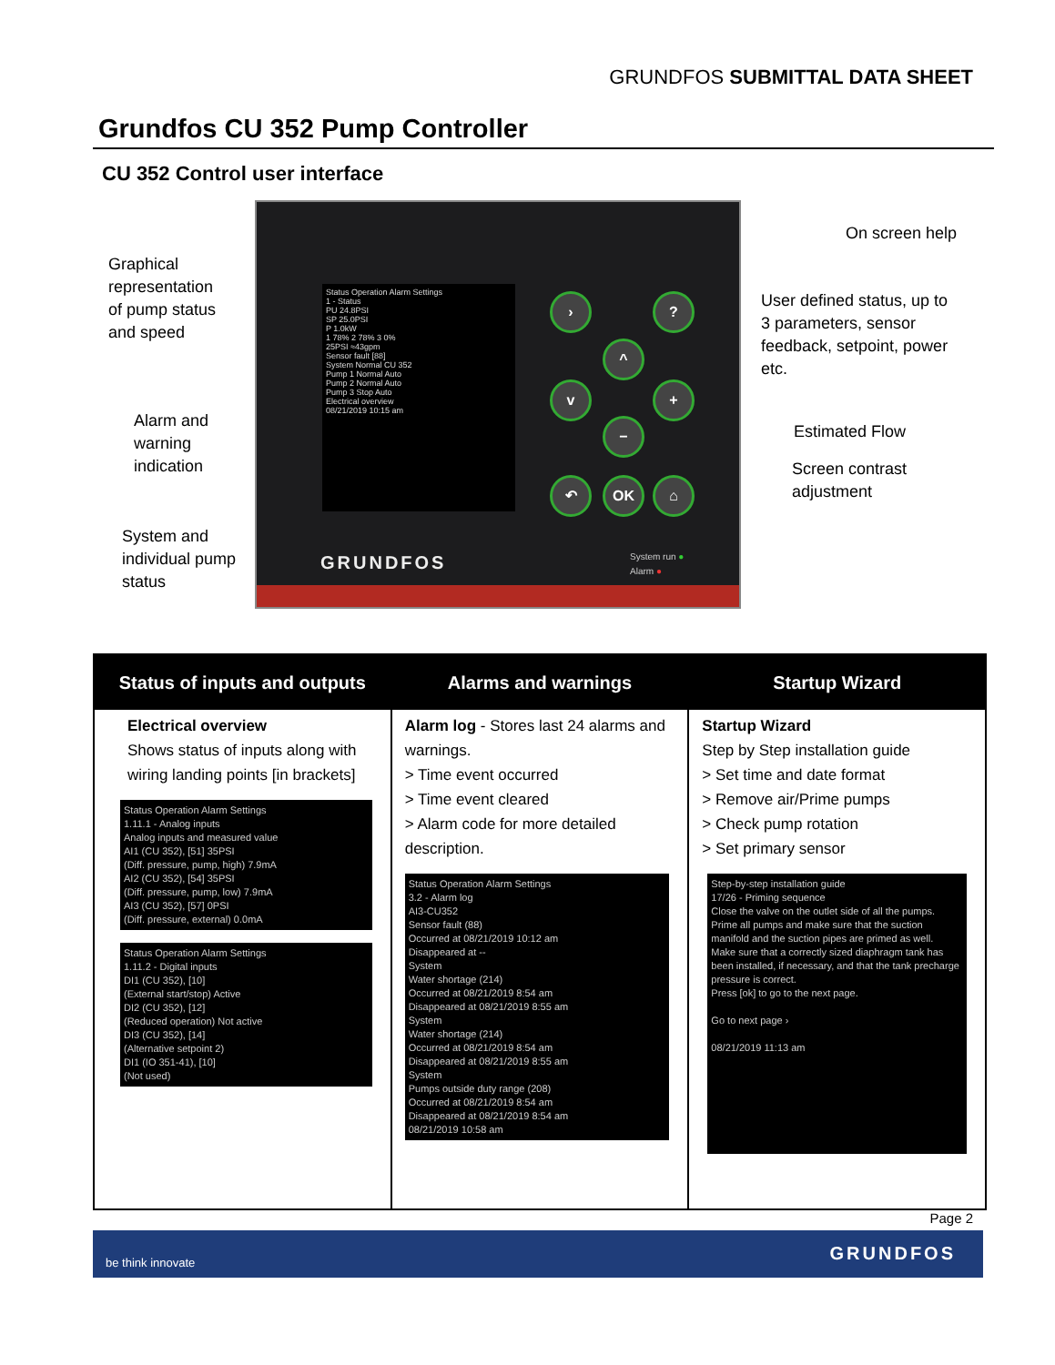GRUNDFOS SUBMITTAL DATA SHEET
Grundfos CU 352 Pump Controller
CU 352 Control user interface
Graphical
representation
of pump status
and speed
Alarm and
warning
indication
System and
individual pump
status
On screen help
User defined status, up to
3 parameters, sensor
feedback, setpoint, power
etc.
Estimated Flow
Screen contrast
adjustment
Status Operation Alarm Settings
1 - Status
PU 24.8PSI
SP 25.0PSI
P 1.0kW
1 78% 2 78% 3 0%
25PSI ≈43gpm
Sensor fault [88]
System Normal CU 352
Pump 1 Normal Auto
Pump 2 Normal Auto
Pump 3 Stop Auto
Electrical overview
08/21/2019 10:15 am
› ?
^
v +
−
↶ OK ⌂
GRUNDFOS
System run ●
Alarm ●
Status of inputs and outputs
Electrical overview
Shows status of inputs along with wiring landing points [in brackets]
Status Operation Alarm Settings
1.11.1 - Analog inputs
Analog inputs and measured value
AI1 (CU 352), [51] 35PSI
(Diff. pressure, pump, high) 7.9mA
AI2 (CU 352), [54] 35PSI
(Diff. pressure, pump, low) 7.9mA
AI3 (CU 352), [57] 0PSI
(Diff. pressure, external) 0.0mA
Status Operation Alarm Settings
1.11.2 - Digital inputs
DI1 (CU 352), [10]
(External start/stop) Active
DI2 (CU 352), [12]
(Reduced operation) Not active
DI3 (CU 352), [14]
(Alternative setpoint 2)
DI1 (IO 351-41), [10]
(Not used)
Alarms and warnings
Alarm log - Stores last 24 alarms and warnings.
> Time event occurred
> Time event cleared
> Alarm code for more detailed description.
Status Operation Alarm Settings
3.2 - Alarm log
AI3-CU352
Sensor fault (88)
Occurred at 08/21/2019 10:12 am
Disappeared at --
System
Water shortage (214)
Occurred at 08/21/2019 8:54 am
Disappeared at 08/21/2019 8:55 am
System
Water shortage (214)
Occurred at 08/21/2019 8:54 am
Disappeared at 08/21/2019 8:55 am
System
Pumps outside duty range (208)
Occurred at 08/21/2019 8:54 am
Disappeared at 08/21/2019 8:54 am
08/21/2019 10:58 am
Startup Wizard
Startup Wizard
Step by Step installation guide
> Set time and date format
> Remove air/Prime pumps
> Check pump rotation
> Set primary sensor
Step-by-step installation guide
17/26 - Priming sequence
Close the valve on the outlet side of all the pumps.
Prime all pumps and make sure that the suction manifold and the suction pipes are primed as well.
Make sure that a correctly sized diaphragm tank has been installed, if necessary, and that the tank precharge pressure is correct.
Press [ok] to go to the next page.
Go to next page ›
08/21/2019 11:13 am
Page 2
be think innovate GRUNDFOS